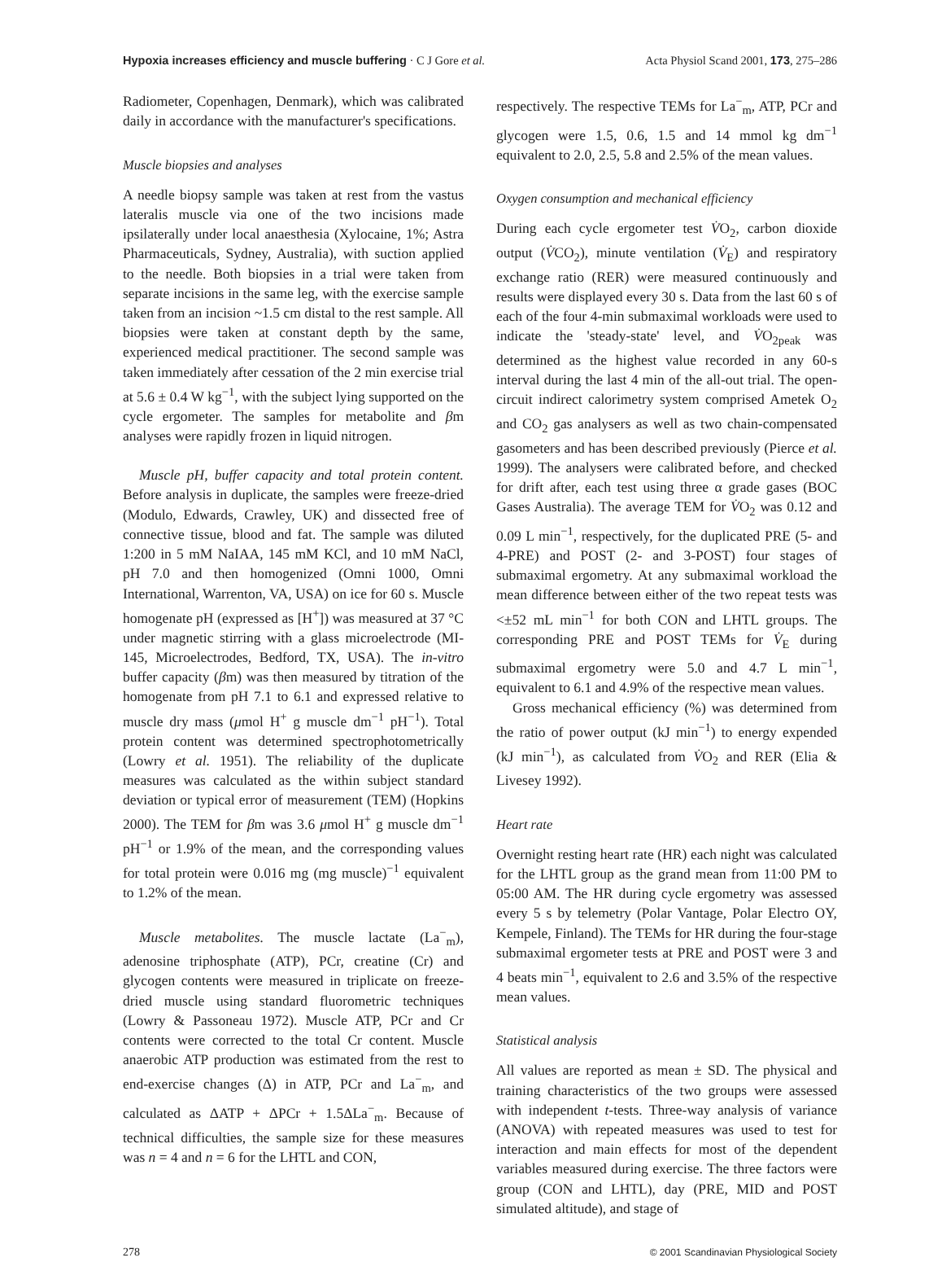Hypoxia increases efficiency and muscle buffering · C J Gore et al. Acta Physiol Scand 2001, 173, 275–286
Radiometer, Copenhagen, Denmark), which was calibrated daily in accordance with the manufacturer's specifications.
Muscle biopsies and analyses
A needle biopsy sample was taken at rest from the vastus lateralis muscle via one of the two incisions made ipsilaterally under local anaesthesia (Xylocaine, 1%; Astra Pharmaceuticals, Sydney, Australia), with suction applied to the needle. Both biopsies in a trial were taken from separate incisions in the same leg, with the exercise sample taken from an incision ~1.5 cm distal to the rest sample. All biopsies were taken at constant depth by the same, experienced medical practitioner. The second sample was taken immediately after cessation of the 2 min exercise trial at 5.6 ± 0.4 W kg<sup>−1</sup>, with the subject lying supported on the cycle ergometer. The samples for metabolite and βm analyses were rapidly frozen in liquid nitrogen.
Muscle pH, buffer capacity and total protein content. Before analysis in duplicate, the samples were freeze-dried (Modulo, Edwards, Crawley, UK) and dissected free of connective tissue, blood and fat. The sample was diluted 1:200 in 5 mM NaIAA, 145 mM KCl, and 10 mM NaCl, pH 7.0 and then homogenized (Omni 1000, Omni International, Warrenton, VA, USA) on ice for 60 s. Muscle homogenate pH (expressed as [H<sup>+</sup>]) was measured at 37 °C under magnetic stirring with a glass microelectrode (MI-145, Microelectrodes, Bedford, TX, USA). The in-vitro buffer capacity (βm) was then measured by titration of the homogenate from pH 7.1 to 6.1 and expressed relative to muscle dry mass (μmol H<sup>+</sup> g muscle dm<sup>−1</sup> pH<sup>−1</sup>). Total protein content was determined spectrophotometrically (Lowry et al. 1951). The reliability of the duplicate measures was calculated as the within subject standard deviation or typical error of measurement (TEM) (Hopkins 2000). The TEM for βm was 3.6 μmol H<sup>+</sup> g muscle dm<sup>−1</sup> pH<sup>−1</sup> or 1.9% of the mean, and the corresponding values for total protein were 0.016 mg (mg muscle)<sup>−1</sup> equivalent to 1.2% of the mean.
Muscle metabolites. The muscle lactate (La<sup>−</sup><sub>m</sub>), adenosine triphosphate (ATP), PCr, creatine (Cr) and glycogen contents were measured in triplicate on freeze-dried muscle using standard fluorometric techniques (Lowry & Passoneau 1972). Muscle ATP, PCr and Cr contents were corrected to the total Cr content. Muscle anaerobic ATP production was estimated from the rest to end-exercise changes (Δ) in ATP, PCr and La<sup>−</sup><sub>m</sub>, and calculated as ΔATP + ΔPCr + 1.5ΔLa<sup>−</sup><sub>m</sub>. Because of technical difficulties, the sample size for these measures was n = 4 and n = 6 for the LHTL and CON,
respectively. The respective TEMs for La<sup>−</sup><sub>m</sub>, ATP, PCr and glycogen were 1.5, 0.6, 1.5 and 14 mmol kg dm<sup>−1</sup> equivalent to 2.0, 2.5, 5.8 and 2.5% of the mean values.
Oxygen consumption and mechanical efficiency
During each cycle ergometer test V̇O<sub>2</sub>, carbon dioxide output (V̇CO<sub>2</sub>), minute ventilation (V̇<sub>E</sub>) and respiratory exchange ratio (RER) were measured continuously and results were displayed every 30 s. Data from the last 60 s of each of the four 4-min submaximal workloads were used to indicate the 'steady-state' level, and V̇O<sub>2peak</sub> was determined as the highest value recorded in any 60-s interval during the last 4 min of the all-out trial. The open-circuit indirect calorimetry system comprised Ametek O<sub>2</sub> and CO<sub>2</sub> gas analysers as well as two chain-compensated gasometers and has been described previously (Pierce et al. 1999). The analysers were calibrated before, and checked for drift after, each test using three α grade gases (BOC Gases Australia). The average TEM for V̇O<sub>2</sub> was 0.12 and 0.09 L min<sup>−1</sup>, respectively, for the duplicated PRE (5- and 4-PRE) and POST (2- and 3-POST) four stages of submaximal ergometry. At any submaximal workload the mean difference between either of the two repeat tests was <±52 mL min<sup>−1</sup> for both CON and LHTL groups. The corresponding PRE and POST TEMs for V̇<sub>E</sub> during submaximal ergometry were 5.0 and 4.7 L min<sup>−1</sup>, equivalent to 6.1 and 4.9% of the respective mean values.
Gross mechanical efficiency (%) was determined from the ratio of power output (kJ min<sup>−1</sup>) to energy expended (kJ min<sup>−1</sup>), as calculated from V̇O<sub>2</sub> and RER (Elia & Livesey 1992).
Heart rate
Overnight resting heart rate (HR) each night was calculated for the LHTL group as the grand mean from 11:00 PM to 05:00 AM. The HR during cycle ergometry was assessed every 5 s by telemetry (Polar Vantage, Polar Electro OY, Kempele, Finland). The TEMs for HR during the four-stage submaximal ergometer tests at PRE and POST were 3 and 4 beats min<sup>−1</sup>, equivalent to 2.6 and 3.5% of the respective mean values.
Statistical analysis
All values are reported as mean ± SD. The physical and training characteristics of the two groups were assessed with independent t-tests. Three-way analysis of variance (ANOVA) with repeated measures was used to test for interaction and main effects for most of the dependent variables measured during exercise. The three factors were group (CON and LHTL), day (PRE, MID and POST simulated altitude), and stage of
278 © 2001 Scandinavian Physiological Society